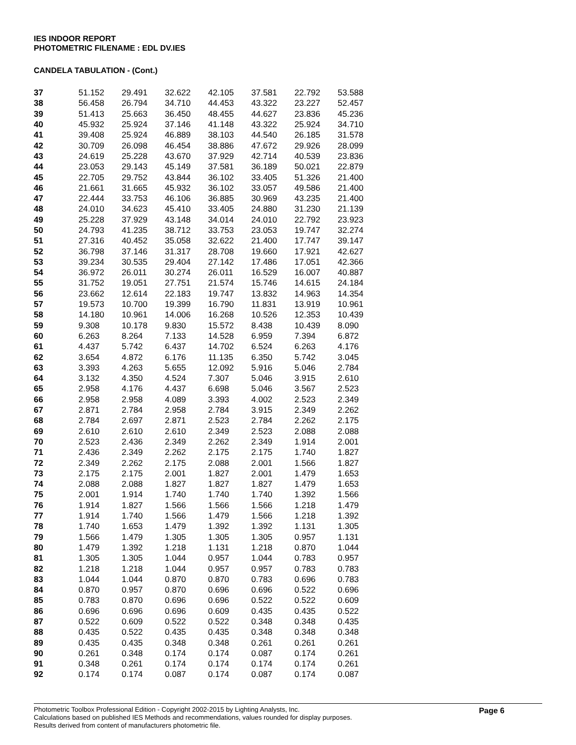IES INDOOR REPORT
PHOTOMETRIC FILENAME : EDL DV.IES
CANDELA TABULATION - (Cont.)
| 37 | 51.152 | 29.491 | 32.622 | 42.105 | 37.581 | 22.792 | 53.588 |
| 38 | 56.458 | 26.794 | 34.710 | 44.453 | 43.322 | 23.227 | 52.457 |
| 39 | 51.413 | 25.663 | 36.450 | 48.455 | 44.627 | 23.836 | 45.236 |
| 40 | 45.932 | 25.924 | 37.146 | 41.148 | 43.322 | 25.924 | 34.710 |
| 41 | 39.408 | 25.924 | 46.889 | 38.103 | 44.540 | 26.185 | 31.578 |
| 42 | 30.709 | 26.098 | 46.454 | 38.886 | 47.672 | 29.926 | 28.099 |
| 43 | 24.619 | 25.228 | 43.670 | 37.929 | 42.714 | 40.539 | 23.836 |
| 44 | 23.053 | 29.143 | 45.149 | 37.581 | 36.189 | 50.021 | 22.879 |
| 45 | 22.705 | 29.752 | 43.844 | 36.102 | 33.405 | 51.326 | 21.400 |
| 46 | 21.661 | 31.665 | 45.932 | 36.102 | 33.057 | 49.586 | 21.400 |
| 47 | 22.444 | 33.753 | 46.106 | 36.885 | 30.969 | 43.235 | 21.400 |
| 48 | 24.010 | 34.623 | 45.410 | 33.405 | 24.880 | 31.230 | 21.139 |
| 49 | 25.228 | 37.929 | 43.148 | 34.014 | 24.010 | 22.792 | 23.923 |
| 50 | 24.793 | 41.235 | 38.712 | 33.753 | 23.053 | 19.747 | 32.274 |
| 51 | 27.316 | 40.452 | 35.058 | 32.622 | 21.400 | 17.747 | 39.147 |
| 52 | 36.798 | 37.146 | 31.317 | 28.708 | 19.660 | 17.921 | 42.627 |
| 53 | 39.234 | 30.535 | 29.404 | 27.142 | 17.486 | 17.051 | 42.366 |
| 54 | 36.972 | 26.011 | 30.274 | 26.011 | 16.529 | 16.007 | 40.887 |
| 55 | 31.752 | 19.051 | 27.751 | 21.574 | 15.746 | 14.615 | 24.184 |
| 56 | 23.662 | 12.614 | 22.183 | 19.747 | 13.832 | 14.963 | 14.354 |
| 57 | 19.573 | 10.700 | 19.399 | 16.790 | 11.831 | 13.919 | 10.961 |
| 58 | 14.180 | 10.961 | 14.006 | 16.268 | 10.526 | 12.353 | 10.439 |
| 59 | 9.308 | 10.178 | 9.830 | 15.572 | 8.438 | 10.439 | 8.090 |
| 60 | 6.263 | 8.264 | 7.133 | 14.528 | 6.959 | 7.394 | 6.872 |
| 61 | 4.437 | 5.742 | 6.437 | 14.702 | 6.524 | 6.263 | 4.176 |
| 62 | 3.654 | 4.872 | 6.176 | 11.135 | 6.350 | 5.742 | 3.045 |
| 63 | 3.393 | 4.263 | 5.655 | 12.092 | 5.916 | 5.046 | 2.784 |
| 64 | 3.132 | 4.350 | 4.524 | 7.307 | 5.046 | 3.915 | 2.610 |
| 65 | 2.958 | 4.176 | 4.437 | 6.698 | 5.046 | 3.567 | 2.523 |
| 66 | 2.958 | 2.958 | 4.089 | 3.393 | 4.002 | 2.523 | 2.349 |
| 67 | 2.871 | 2.784 | 2.958 | 2.784 | 3.915 | 2.349 | 2.262 |
| 68 | 2.784 | 2.697 | 2.871 | 2.523 | 2.784 | 2.262 | 2.175 |
| 69 | 2.610 | 2.610 | 2.610 | 2.349 | 2.523 | 2.088 | 2.088 |
| 70 | 2.523 | 2.436 | 2.349 | 2.262 | 2.349 | 1.914 | 2.001 |
| 71 | 2.436 | 2.349 | 2.262 | 2.175 | 2.175 | 1.740 | 1.827 |
| 72 | 2.349 | 2.262 | 2.175 | 2.088 | 2.001 | 1.566 | 1.827 |
| 73 | 2.175 | 2.175 | 2.001 | 1.827 | 2.001 | 1.479 | 1.653 |
| 74 | 2.088 | 2.088 | 1.827 | 1.827 | 1.827 | 1.479 | 1.653 |
| 75 | 2.001 | 1.914 | 1.740 | 1.740 | 1.740 | 1.392 | 1.566 |
| 76 | 1.914 | 1.827 | 1.566 | 1.566 | 1.566 | 1.218 | 1.479 |
| 77 | 1.914 | 1.740 | 1.566 | 1.479 | 1.566 | 1.218 | 1.392 |
| 78 | 1.740 | 1.653 | 1.479 | 1.392 | 1.392 | 1.131 | 1.305 |
| 79 | 1.566 | 1.479 | 1.305 | 1.305 | 1.305 | 0.957 | 1.131 |
| 80 | 1.479 | 1.392 | 1.218 | 1.131 | 1.218 | 0.870 | 1.044 |
| 81 | 1.305 | 1.305 | 1.044 | 0.957 | 1.044 | 0.783 | 0.957 |
| 82 | 1.218 | 1.218 | 1.044 | 0.957 | 0.957 | 0.783 | 0.783 |
| 83 | 1.044 | 1.044 | 0.870 | 0.870 | 0.783 | 0.696 | 0.783 |
| 84 | 0.870 | 0.957 | 0.870 | 0.696 | 0.696 | 0.522 | 0.696 |
| 85 | 0.783 | 0.870 | 0.696 | 0.696 | 0.522 | 0.522 | 0.609 |
| 86 | 0.696 | 0.696 | 0.696 | 0.609 | 0.435 | 0.435 | 0.522 |
| 87 | 0.522 | 0.609 | 0.522 | 0.522 | 0.348 | 0.348 | 0.435 |
| 88 | 0.435 | 0.522 | 0.435 | 0.435 | 0.348 | 0.348 | 0.348 |
| 89 | 0.435 | 0.435 | 0.348 | 0.348 | 0.261 | 0.261 | 0.261 |
| 90 | 0.261 | 0.348 | 0.174 | 0.174 | 0.087 | 0.174 | 0.261 |
| 91 | 0.348 | 0.261 | 0.174 | 0.174 | 0.174 | 0.174 | 0.261 |
| 92 | 0.174 | 0.174 | 0.087 | 0.174 | 0.087 | 0.174 | 0.087 |
Photometric Toolbox Professional Edition - Copyright 2002-2015 by Lighting Analysts, Inc.
Calculations based on published IES Methods and recommendations, values rounded for display purposes.
Results derived from content of manufacturers photometric file.
Page 6